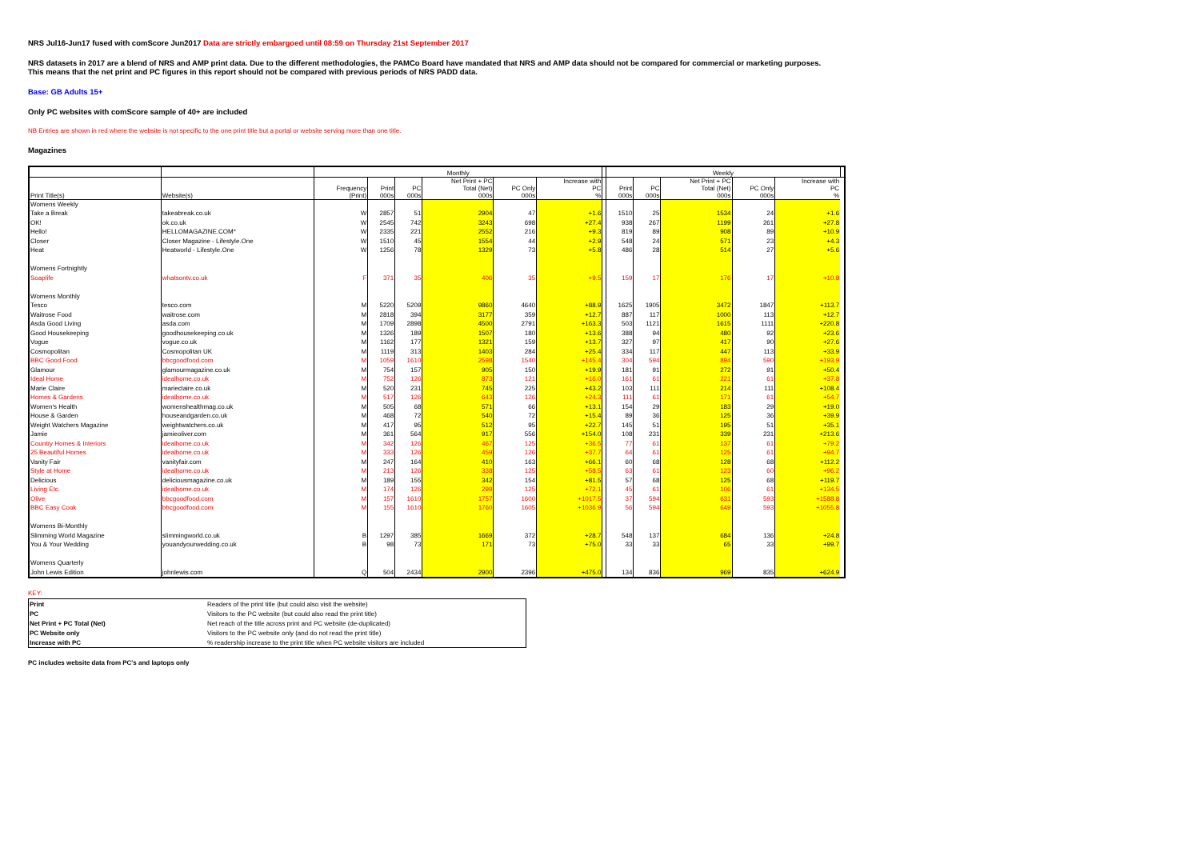NRS Jul16-Jun17 fused with comScore Jun2017 Data are strictly embargoed until 08:59 on Thursday 21st September 2017
NRS datasets in 2017 are a blend of NRS and AMP print data. Due to the different methodologies, the PAMCo Board have mandated that NRS and AMP data should not be compared for commercial or marketing purposes.
This means that the net print and PC figures in this report should not be compared with previous periods of NRS PADD data.
Base: GB Adults 15+
Only PC websites with comScore sample of 40+ are included
NB Entries are shown in red where the website is not specific to the one print title but a portal or website serving more than one title.
Magazines
| | | Monthly | | | | | | | Weekly | | | | | |
| Print Title(s) | Website(s) | Frequency (Print) | Print 000s | PC 000s | Net Print + PC Total (Net) 000s | PC Only 000s | Increase with PC % | | Print 000s | PC 000s | Net Print + PC Total (Net) 000s | PC Only 000s | Increase with PC % | |
| Womens Weekly | | | | | | | | | | | | | | |
| Take a Break | takeabreak.co.uk | W | 2857 | 51 | 2904 | 47 | +1.6 | | 1510 | 25 | 1534 | 24 | +1.6 | |
| OK! | ok.co.uk | W | 2545 | 742 | 3243 | 698 | +27.4 | | 938 | 267 | 1199 | 261 | +27.8 | |
| Hello! | HELLOMAGAZINE.COM* | W | 2335 | 221 | 2552 | 216 | +9.3 | | 819 | 89 | 908 | 89 | +10.9 | |
| Closer | Closer Magazine - Lifestyle.One | W | 1510 | 45 | 1554 | 44 | +2.9 | | 548 | 24 | 571 | 23 | +4.3 | |
| Heat | Heatworld - Lifestyle.One | W | 1256 | 78 | 1329 | 73 | +5.8 | | 486 | 28 | 514 | 27 | +5.6 | |
| Womens Fortnightly | | | | | | | | | | | | | | |
| Soaplife | whatsontv.co.uk | F | 371 | 35 | 406 | 35 | +9.5 | | 159 | 17 | 176 | 17 | +10.8 | |
| Womens Monthly | | | | | | | | | | | | | | |
| Tesco | tesco.com | M | 5220 | 5209 | 9860 | 4640 | +88.9 | | 1625 | 1905 | 3472 | 1847 | +113.7 | |
| Waitrose Food | waitrose.com | M | 2818 | 394 | 3177 | 359 | +12.7 | | 887 | 117 | 1000 | 113 | +12.7 | |
| Asda Good Living | asda.com | M | 1709 | 2898 | 4500 | 2791 | +163.3 | | 503 | 1121 | 1615 | 1111 | +220.8 | |
| Good Housekeeping | goodhousekeeping.co.uk | M | 1326 | 189 | 1507 | 180 | +13.6 | | 388 | 94 | 480 | 92 | +23.6 | |
| Vogue | vogue.co.uk | M | 1162 | 177 | 1321 | 159 | +13.7 | | 327 | 97 | 417 | 90 | +27.6 | |
| Cosmopolitan | Cosmopolitan UK | M | 1119 | 313 | 1403 | 284 | +25.4 | | 334 | 117 | 447 | 113 | +33.9 | |
| BBC Good Food | bbcgoodfood.com | M | 1059 | 1610 | 2598 | 1540 | +145.4 | | 304 | 594 | 894 | 590 | +193.9 | |
| Glamour | glamourmagazine.co.uk | M | 754 | 157 | 905 | 150 | +19.9 | | 181 | 91 | 272 | 91 | +50.4 | |
| Ideal Home | idealhome.co.uk | M | 752 | 126 | 873 | 121 | +16.0 | | 161 | 61 | 221 | 61 | +37.8 | |
| Marie Claire | marieclaire.co.uk | M | 520 | 231 | 745 | 225 | +43.2 | | 103 | 111 | 214 | 111 | +108.4 | |
| Homes & Gardens | idealhome.co.uk | M | 517 | 126 | 643 | 126 | +24.3 | | 111 | 61 | 171 | 61 | +54.7 | |
| Women's Health | womenshealthmag.co.uk | M | 505 | 68 | 571 | 66 | +13.1 | | 154 | 29 | 183 | 29 | +19.0 | |
| House & Garden | houseandgarden.co.uk | M | 468 | 72 | 540 | 72 | +15.4 | | 89 | 36 | 125 | 36 | +39.9 | |
| Weight Watchers Magazine | weightwatchers.co.uk | M | 417 | 95 | 512 | 95 | +22.7 | | 145 | 51 | 195 | 51 | +35.1 | |
| Jamie | jamieoliver.com | M | 361 | 564 | 917 | 556 | +154.0 | | 108 | 231 | 339 | 231 | +213.6 | |
| Country Homes & Interiors | idealhome.co.uk | M | 342 | 126 | 467 | 125 | +36.5 | | 77 | 61 | 137 | 61 | +79.2 | |
| 25 Beautiful Homes | idealhome.co.uk | M | 333 | 126 | 459 | 126 | +37.7 | | 64 | 61 | 125 | 61 | +94.7 | |
| Vanity Fair | vanityfair.com | M | 247 | 164 | 410 | 163 | +66.1 | | 60 | 68 | 128 | 68 | +112.2 | |
| Style at Home | idealhome.co.uk | M | 213 | 126 | 338 | 125 | +58.5 | | 63 | 61 | 123 | 60 | +96.2 | |
| Delicious | deliciousmagazine.co.uk | M | 189 | 155 | 342 | 154 | +81.5 | | 57 | 68 | 125 | 68 | +119.7 | |
| Living Etc. | idealhome.co.uk | M | 174 | 126 | 299 | 125 | +72.1 | | 45 | 61 | 106 | 61 | +134.5 | |
| Olive | bbcgoodfood.com | M | 157 | 1610 | 1757 | 1600 | +1017.5 | | 37 | 594 | 631 | 593 | +1588.8 | |
| BBC Easy Cook | bbcgoodfood.com | M | 155 | 1610 | 1760 | 1605 | +1036.9 | | 56 | 594 | 649 | 593 | +1055.8 | |
| Womens Bi-Monthly | | | | | | | | | | | | | | |
| Slimming World Magazine | slimmingworld.co.uk | B | 1297 | 385 | 1669 | 372 | +28.7 | | 548 | 137 | 684 | 136 | +24.8 | |
| You & Your Wedding | youandyourwedding.co.uk | B | 98 | 73 | 171 | 73 | +75.0 | | 33 | 33 | 65 | 33 | +99.7 | |
| Womens Quarterly | | | | | | | | | | | | | | |
| John Lewis Edition | johnlewis.com | Q | 504 | 2434 | 2900 | 2396 | +475.0 | | 134 | 836 | 969 | 835 | +624.9 | |
KEY:
| Print | Readers of the print title (but could also visit the website) |
| PC | Visitors to the PC website (but could also read the print title) |
| Net Print + PC Total (Net) | Net reach of the title across print and PC website (de-duplicated) |
| PC Website only | Visitors to the PC website only (and do not read the print title) |
| Increase with PC | % readership increase to the print title when PC website visitors are included |
PC includes website data from PC's and laptops only